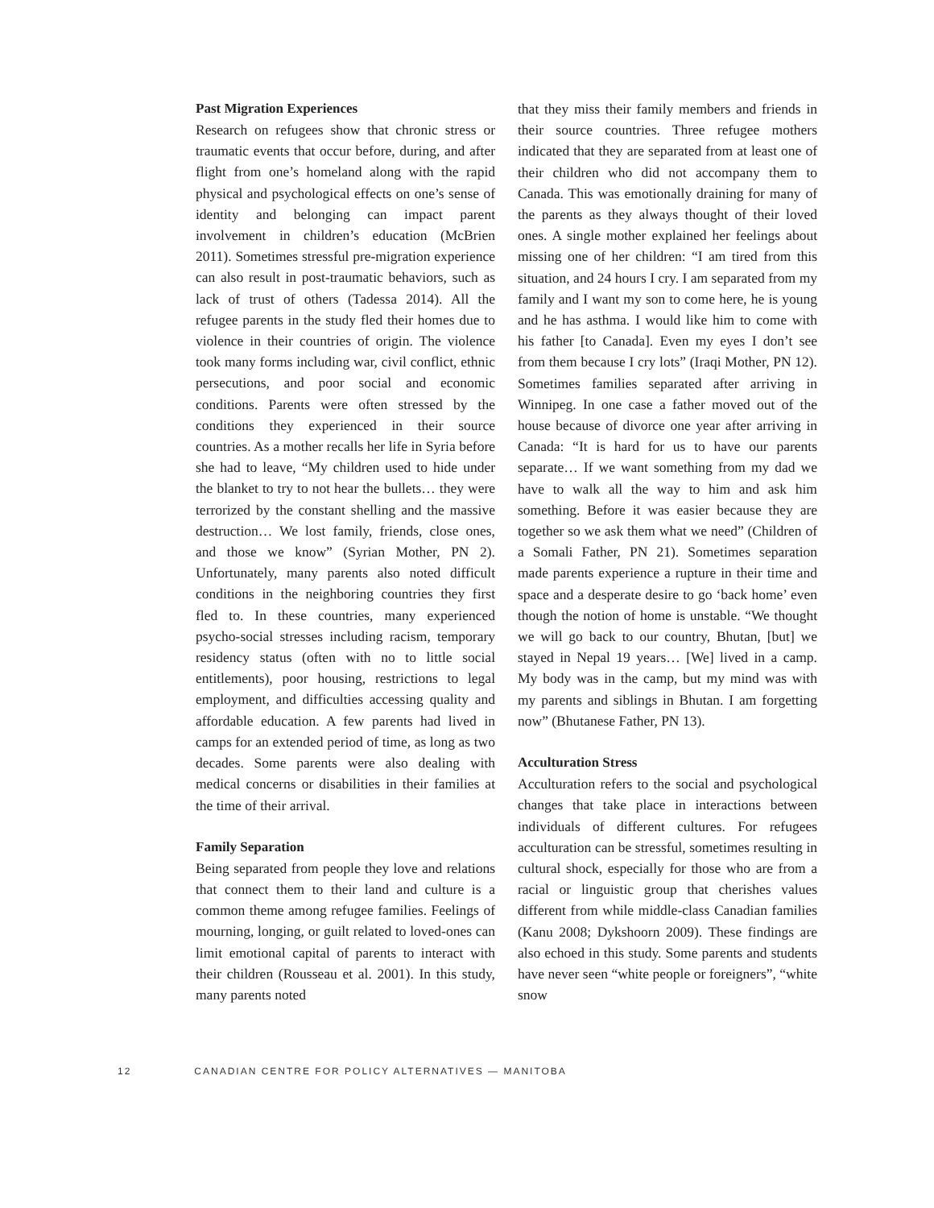Past Migration Experiences
Research on refugees show that chronic stress or traumatic events that occur before, during, and after flight from one’s homeland along with the rapid physical and psychological effects on one’s sense of identity and belonging can impact parent involvement in children’s education (McBrien 2011). Sometimes stressful pre-migration experience can also result in post-traumatic behaviors, such as lack of trust of others (Tadessa 2014). All the refugee parents in the study fled their homes due to violence in their countries of origin. The violence took many forms including war, civil conflict, ethnic persecutions, and poor social and economic conditions. Parents were often stressed by the conditions they experienced in their source countries. As a mother recalls her life in Syria before she had to leave, “My children used to hide under the blanket to try to not hear the bullets… they were terrorized by the constant shelling and the massive destruction… We lost family, friends, close ones, and those we know” (Syrian Mother, PN 2). Unfortunately, many parents also noted difficult conditions in the neighboring countries they first fled to. In these countries, many experienced psycho-social stresses including racism, temporary residency status (often with no to little social entitlements), poor housing, restrictions to legal employment, and difficulties accessing quality and affordable education. A few parents had lived in camps for an extended period of time, as long as two decades. Some parents were also dealing with medical concerns or disabilities in their families at the time of their arrival.
Family Separation
Being separated from people they love and relations that connect them to their land and culture is a common theme among refugee families. Feelings of mourning, longing, or guilt related to loved-ones can limit emotional capital of parents to interact with their children (Rousseau et al. 2001). In this study, many parents noted
that they miss their family members and friends in their source countries. Three refugee mothers indicated that they are separated from at least one of their children who did not accompany them to Canada. This was emotionally draining for many of the parents as they always thought of their loved ones. A single mother explained her feelings about missing one of her children: “I am tired from this situation, and 24 hours I cry. I am separated from my family and I want my son to come here, he is young and he has asthma. I would like him to come with his father [to Canada]. Even my eyes I don’t see from them because I cry lots” (Iraqi Mother, PN 12). Sometimes families separated after arriving in Winnipeg. In one case a father moved out of the house because of divorce one year after arriving in Canada: “It is hard for us to have our parents separate… If we want something from my dad we have to walk all the way to him and ask him something. Before it was easier because they are together so we ask them what we need” (Children of a Somali Father, PN 21). Sometimes separation made parents experience a rupture in their time and space and a desperate desire to go ‘back home’ even though the notion of home is unstable. “We thought we will go back to our country, Bhutan, [but] we stayed in Nepal 19 years… [We] lived in a camp. My body was in the camp, but my mind was with my parents and siblings in Bhutan. I am forgetting now” (Bhutanese Father, PN 13).
Acculturation Stress
Acculturation refers to the social and psychological changes that take place in interactions between individuals of different cultures. For refugees acculturation can be stressful, sometimes resulting in cultural shock, especially for those who are from a racial or linguistic group that cherishes values different from while middle-class Canadian families (Kanu 2008; Dykshoorn 2009). These findings are also echoed in this study. Some parents and students have never seen “white people or foreigners”, “white snow
12 CANADIAN CENTRE FOR POLICY ALTERNATIVES — MANITOBA